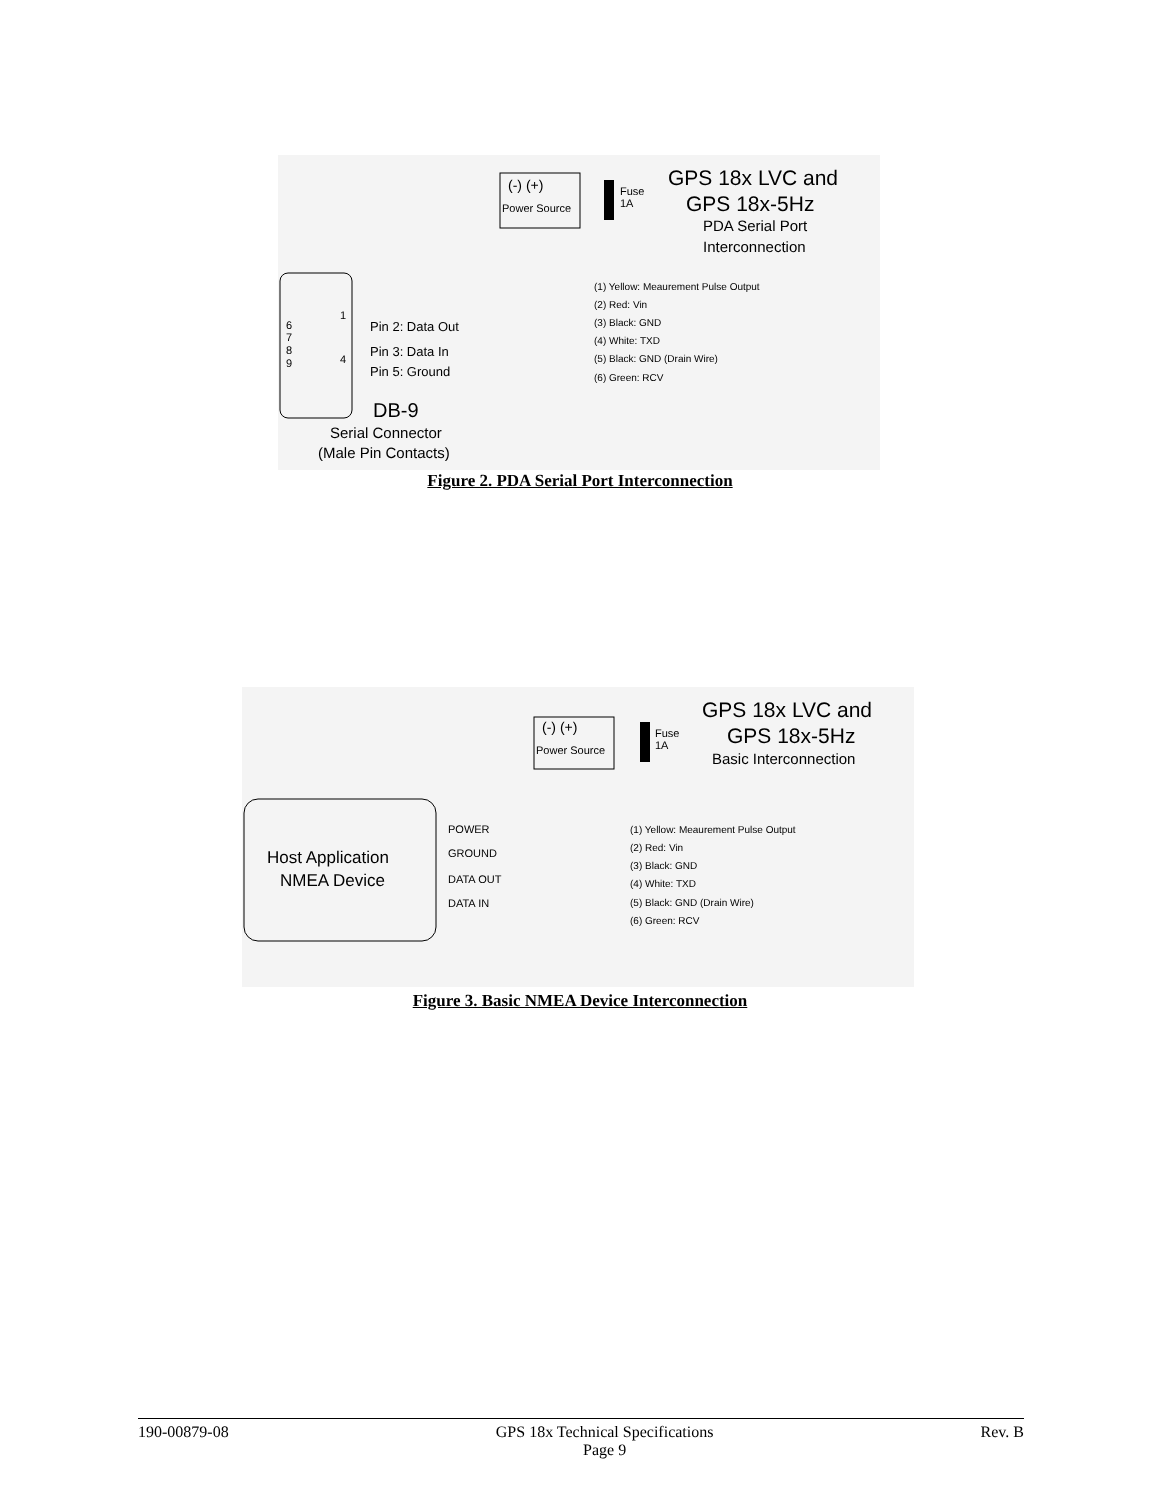(-) (+)
Power Source
Fuse
1A
GPS 18x LVC and
GPS 18x-5Hz
PDA Serial Port
Interconnection
6
7
8
9
1
4
Pin 2: Data Out
Pin 3: Data In
Pin 5: Ground
(1) Yellow: Meaurement Pulse Output
(2) Red: Vin
(3) Black: GND
(4) White: TXD
(5) Black: GND (Drain Wire)
(6) Green: RCV
DB-9
Serial Connector
(Male Pin Contacts)
Figure 2. PDA Serial Port Interconnection
Host Application
NMEA Device
(-) (+)
Power Source
Fuse
1A
GPS 18x LVC and
GPS 18x-5Hz
Basic Interconnection
POWER
GROUND
DATA OUT
DATA IN
(1) Yellow: Meaurement Pulse Output
(2) Red: Vin
(3) Black: GND
(4) White: TXD
(5) Black: GND (Drain Wire)
(6) Green: RCV
Figure 3. Basic NMEA Device Interconnection
190-00879-08 GPS 18x Technical Specifications
Page 9 Rev. B